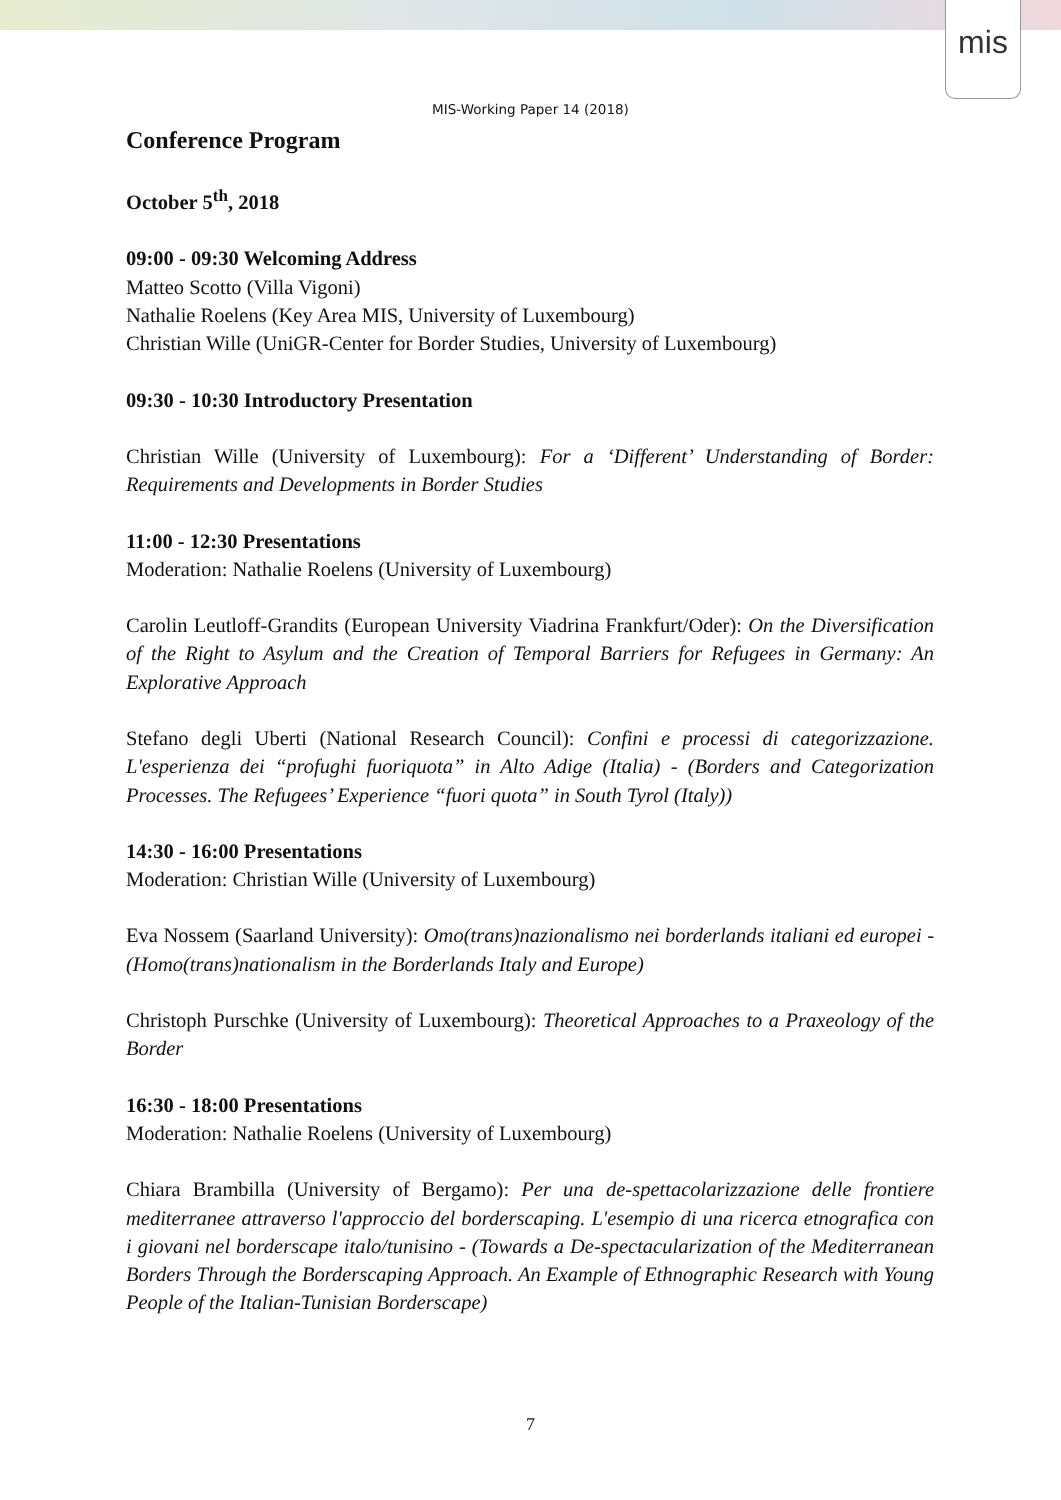mis
MIS-Working Paper 14 (2018)
Conference Program
October 5<sup>th</sup>, 2018
09:00 - 09:30 Welcoming Address
Matteo Scotto (Villa Vigoni)
Nathalie Roelens (Key Area MIS, University of Luxembourg)
Christian Wille (UniGR-Center for Border Studies, University of Luxembourg)
09:30 - 10:30 Introductory Presentation
Christian Wille (University of Luxembourg): For a ‘Different’ Understanding of Border: Requirements and Developments in Border Studies
11:00 - 12:30 Presentations
Moderation: Nathalie Roelens (University of Luxembourg)
Carolin Leutloff-Grandits (European University Viadrina Frankfurt/Oder): On the Diversification of the Right to Asylum and the Creation of Temporal Barriers for Refugees in Germany: An Explorative Approach
Stefano degli Uberti (National Research Council): Confini e processi di categorizzazione. L'esperienza dei “profughi fuoriquota” in Alto Adige (Italia) - (Borders and Categorization Processes. The Refugees’ Experience “fuori quota” in South Tyrol (Italy))
14:30 - 16:00 Presentations
Moderation: Christian Wille (University of Luxembourg)
Eva Nossem (Saarland University): Omo(trans)nazionalismo nei borderlands italiani ed europei - (Homo(trans)nationalism in the Borderlands Italy and Europe)
Christoph Purschke (University of Luxembourg): Theoretical Approaches to a Praxeology of the Border
16:30 - 18:00 Presentations
Moderation: Nathalie Roelens (University of Luxembourg)
Chiara Brambilla (University of Bergamo): Per una de-spettacolarizzazione delle frontiere mediterranee attraverso l'approccio del borderscaping. L'esempio di una ricerca etnografica con i giovani nel borderscape italo/tunisino - (Towards a De-spectacularization of the Mediterranean Borders Through the Borderscaping Approach. An Example of Ethnographic Research with Young People of the Italian-Tunisian Borderscape)
7